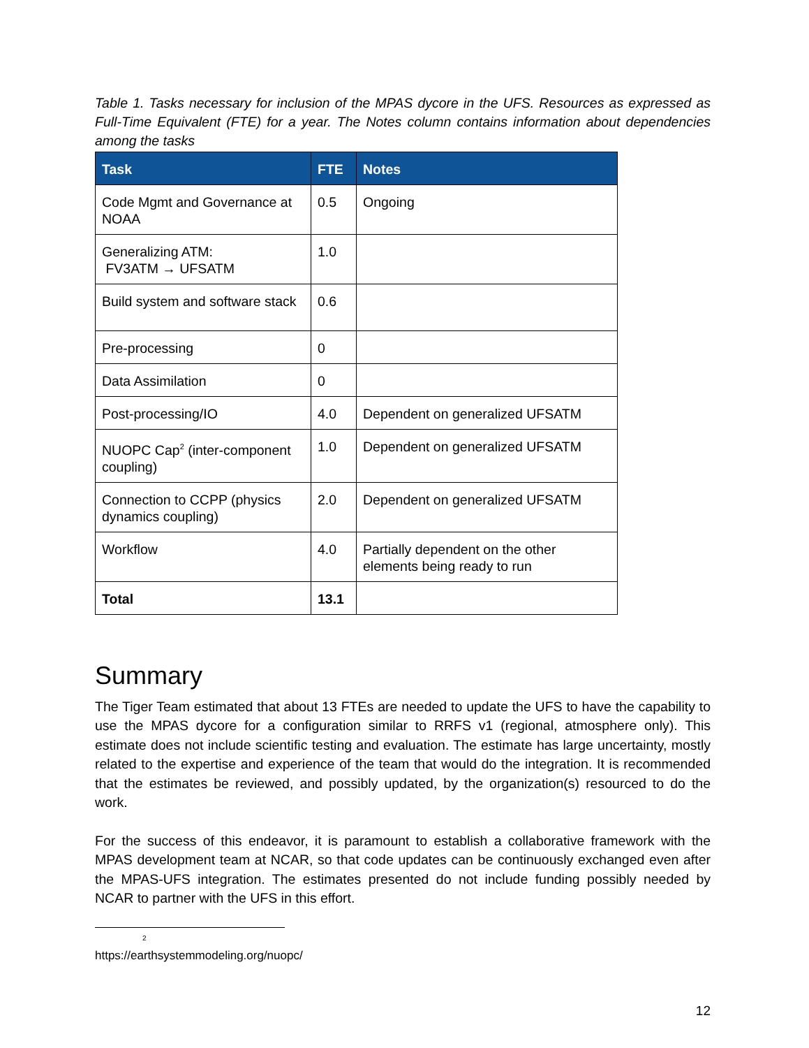Table 1. Tasks necessary for inclusion of the MPAS dycore in the UFS. Resources as expressed as Full-Time Equivalent (FTE) for a year. The Notes column contains information about dependencies among the tasks
| Task | FTE | Notes |
| --- | --- | --- |
| Code Mgmt and Governance at NOAA | 0.5 | Ongoing |
| Generalizing ATM: FV3ATM → UFSATM | 1.0 | |
| Build system and software stack | 0.6 | |
| Pre-processing | 0 | |
| Data Assimilation | 0 | |
| Post-processing/IO | 4.0 | Dependent on generalized UFSATM |
| NUOPC Cap<sup>2</sup> (inter-component coupling) | 1.0 | Dependent on generalized UFSATM |
| Connection to CCPP (physics dynamics coupling) | 2.0 | Dependent on generalized UFSATM |
| Workflow | 4.0 | Partially dependent on the other elements being ready to run |
| Total | 13.1 | |
Summary
The Tiger Team estimated that about 13 FTEs are needed to update the UFS to have the capability to use the MPAS dycore for a configuration similar to RRFS v1 (regional, atmosphere only). This estimate does not include scientific testing and evaluation. The estimate has large uncertainty, mostly related to the expertise and experience of the team that would do the integration. It is recommended that the estimates be reviewed, and possibly updated, by the organization(s) resourced to do the work.
For the success of this endeavor, it is paramount to establish a collaborative framework with the MPAS development team at NCAR, so that code updates can be continuously exchanged even after the MPAS-UFS integration. The estimates presented do not include funding possibly needed by NCAR to partner with the UFS in this effort.
<sup>2</sup> https://earthsystemmodeling.org/nuopc/
12